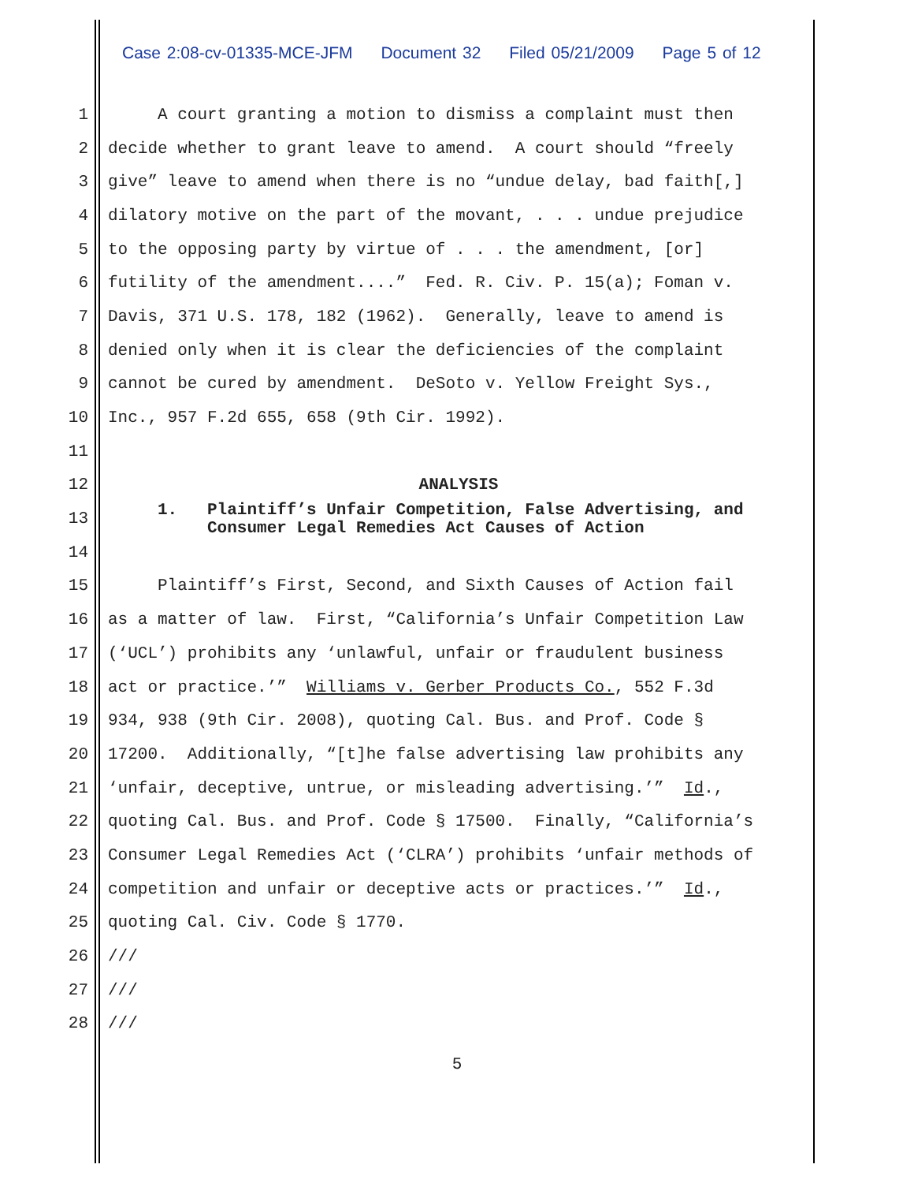Case 2:08-cv-01335-MCE-JFM Document 32 Filed 05/21/2009 Page 5 of 12
1
A court granting a motion to dismiss a complaint must then
2
decide whether to grant leave to amend. A court should “freely
3
give” leave to amend when there is no “undue delay, bad faith[,]
4
dilatory motive on the part of the movant, . . . undue prejudice
5
to the opposing party by virtue of . . . the amendment, [or]
6
futility of the amendment....” Fed. R. Civ. P. 15(a); Foman v.
7
Davis, 371 U.S. 178, 182 (1962). Generally, leave to amend is
8
denied only when it is clear the deficiencies of the complaint
9
cannot be cured by amendment. DeSoto v. Yellow Freight Sys.,
10
Inc., 957 F.2d 655, 658 (9th Cir. 1992).
11
12
ANALYSIS
13
1. Plaintiff’s Unfair Competition, False Advertising, and Consumer Legal Remedies Act Causes of Action
14
15
Plaintiff’s First, Second, and Sixth Causes of Action fail
16
as a matter of law. First, “California’s Unfair Competition Law
17
(‘UCL’) prohibits any ‘unlawful, unfair or fraudulent business
18
act or practice.’” Williams v. Gerber Products Co., 552 F.3d
19
934, 938 (9th Cir. 2008), quoting Cal. Bus. and Prof. Code §
20
17200. Additionally, “[t]he false advertising law prohibits any
21
‘unfair, deceptive, untrue, or misleading advertising.’” Id.,
22
quoting Cal. Bus. and Prof. Code § 17500. Finally, “California’s
23
Consumer Legal Remedies Act (‘CLRA’) prohibits ‘unfair methods of
24
competition and unfair or deceptive acts or practices.’” Id.,
25
quoting Cal. Civ. Code § 1770.
26
///
27
///
28
///
5